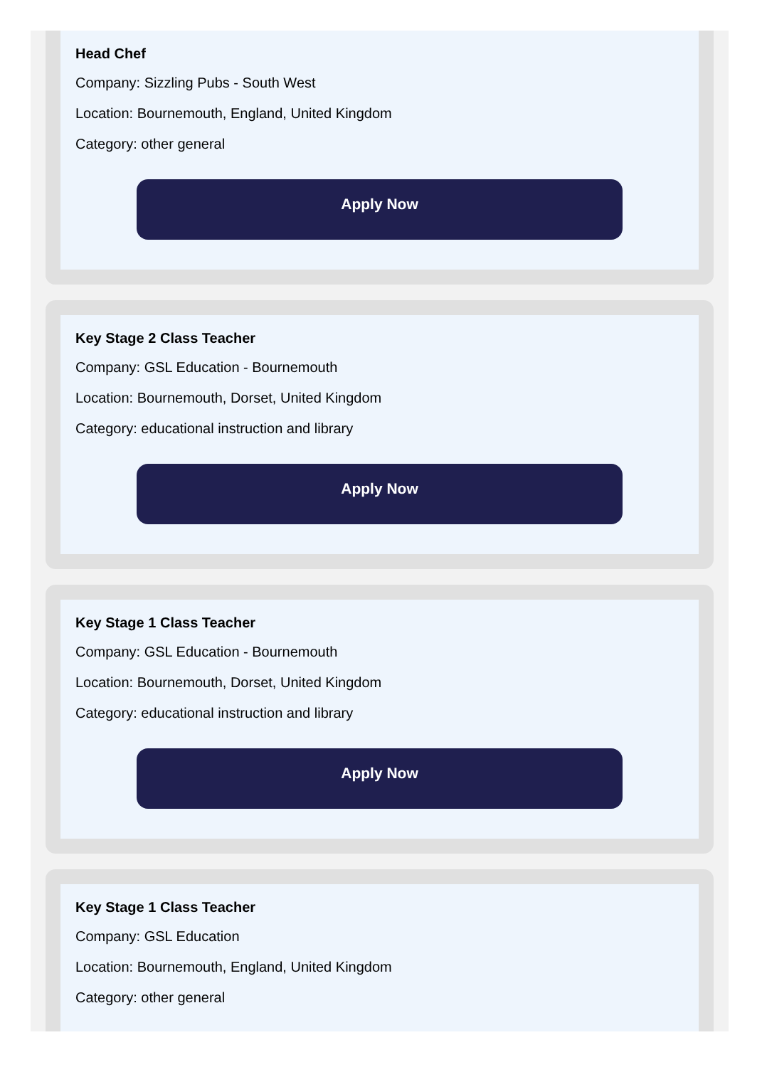Head Chef
Company: Sizzling Pubs - South West
Location: Bournemouth, England, United Kingdom
Category: other general
Apply Now
Key Stage 2 Class Teacher
Company: GSL Education - Bournemouth
Location: Bournemouth, Dorset, United Kingdom
Category: educational instruction and library
Apply Now
Key Stage 1 Class Teacher
Company: GSL Education - Bournemouth
Location: Bournemouth, Dorset, United Kingdom
Category: educational instruction and library
Apply Now
Key Stage 1 Class Teacher
Company: GSL Education
Location: Bournemouth, England, United Kingdom
Category: other general